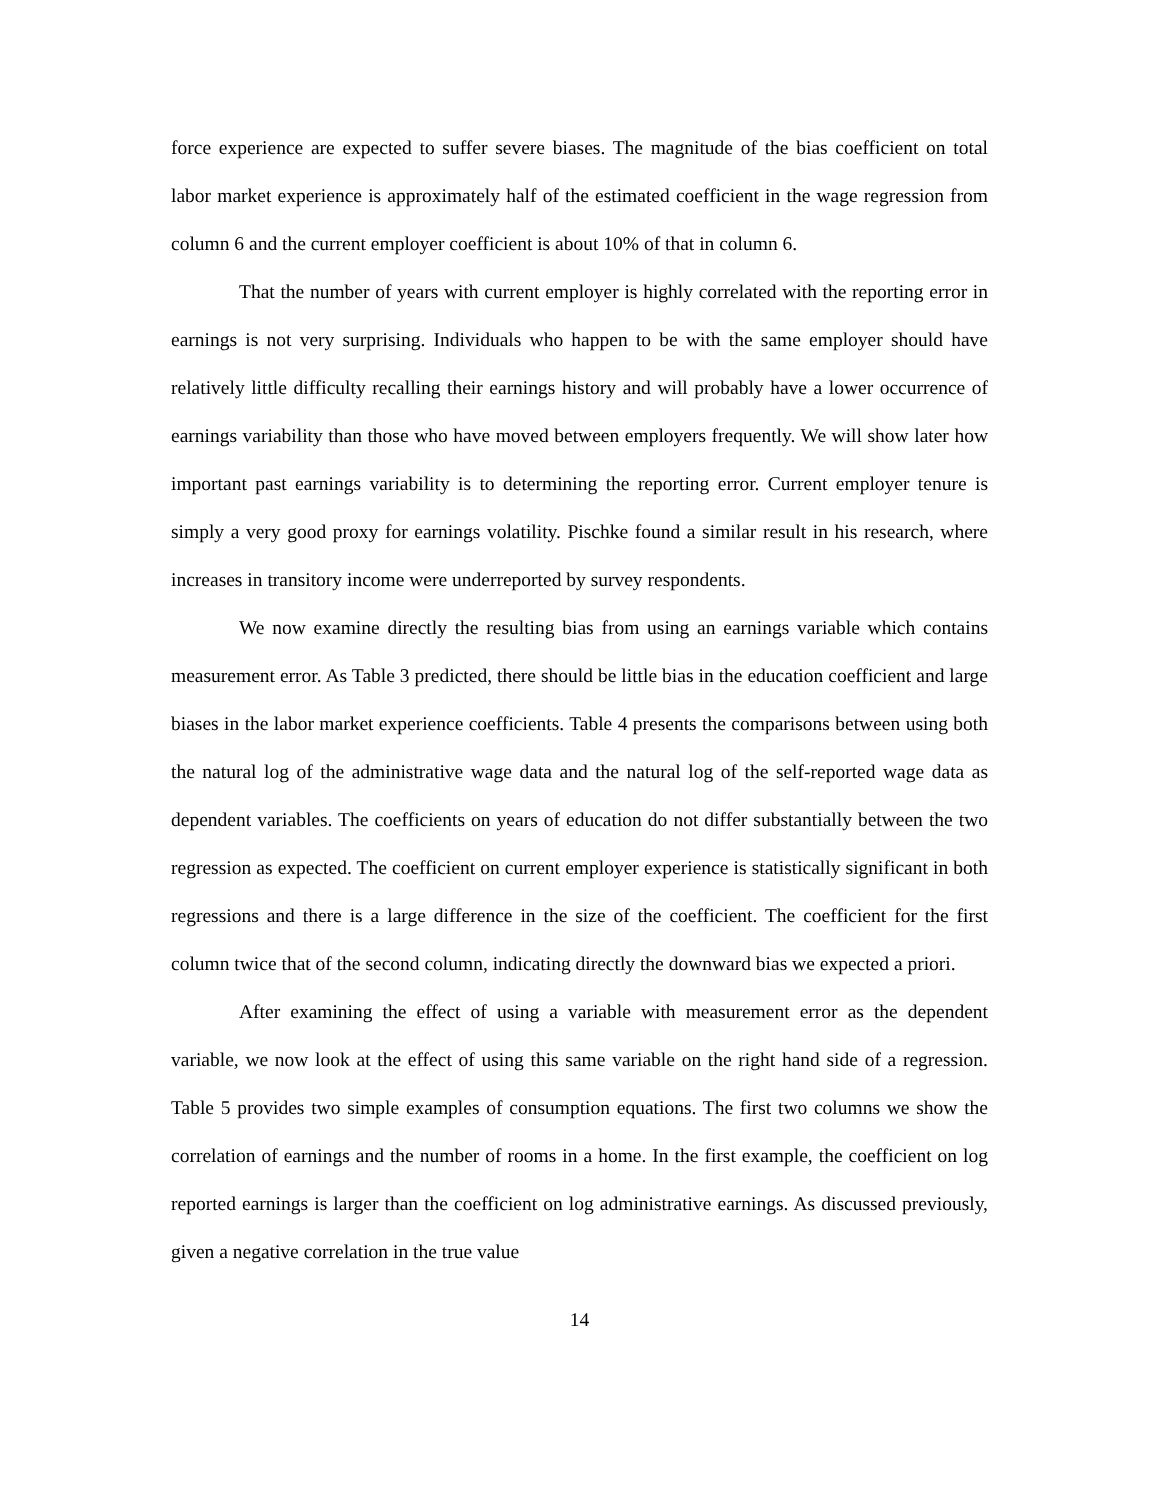force experience are expected to suffer severe biases. The magnitude of the bias coefficient on total labor market experience is approximately half of the estimated coefficient in the wage regression from column 6 and the current employer coefficient is about 10% of that in column 6.
That the number of years with current employer is highly correlated with the reporting error in earnings is not very surprising. Individuals who happen to be with the same employer should have relatively little difficulty recalling their earnings history and will probably have a lower occurrence of earnings variability than those who have moved between employers frequently. We will show later how important past earnings variability is to determining the reporting error. Current employer tenure is simply a very good proxy for earnings volatility. Pischke found a similar result in his research, where increases in transitory income were underreported by survey respondents.
We now examine directly the resulting bias from using an earnings variable which contains measurement error. As Table 3 predicted, there should be little bias in the education coefficient and large biases in the labor market experience coefficients. Table 4 presents the comparisons between using both the natural log of the administrative wage data and the natural log of the self-reported wage data as dependent variables. The coefficients on years of education do not differ substantially between the two regression as expected. The coefficient on current employer experience is statistically significant in both regressions and there is a large difference in the size of the coefficient. The coefficient for the first column twice that of the second column, indicating directly the downward bias we expected a priori.
After examining the effect of using a variable with measurement error as the dependent variable, we now look at the effect of using this same variable on the right hand side of a regression. Table 5 provides two simple examples of consumption equations. The first two columns we show the correlation of earnings and the number of rooms in a home. In the first example, the coefficient on log reported earnings is larger than the coefficient on log administrative earnings. As discussed previously, given a negative correlation in the true value
14